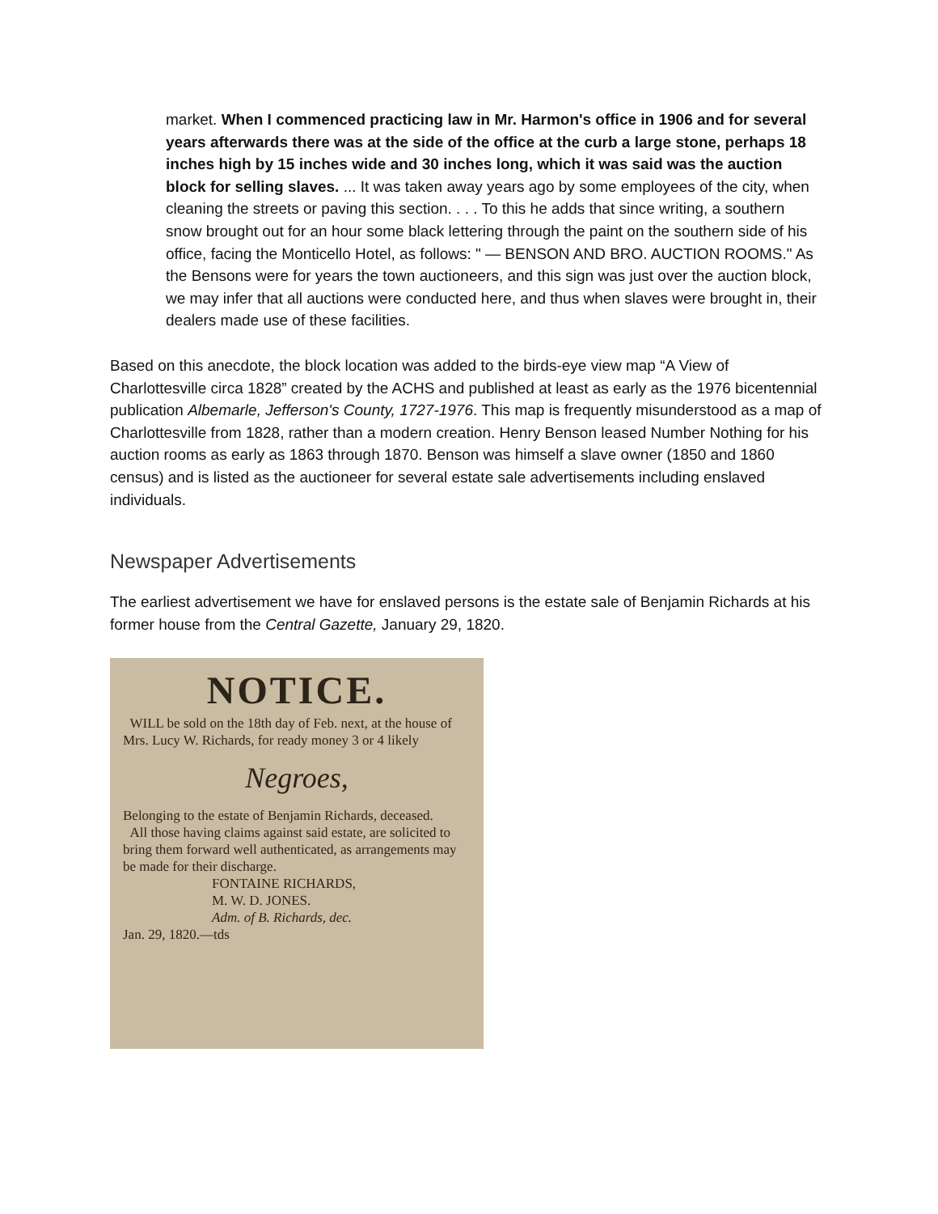market. When I commenced practicing law in Mr. Harmon's office in 1906 and for several years afterwards there was at the side of the office at the curb a large stone, perhaps 18 inches high by 15 inches wide and 30 inches long, which it was said was the auction block for selling slaves. ... It was taken away years ago by some employees of the city, when cleaning the streets or paving this section. . . . To this he adds that since writing, a southern snow brought out for an hour some black lettering through the paint on the southern side of his office, facing the Monticello Hotel, as follows: " — BENSON AND BRO. AUCTION ROOMS." As the Bensons were for years the town auctioneers, and this sign was just over the auction block, we may infer that all auctions were conducted here, and thus when slaves were brought in, their dealers made use of these facilities.
Based on this anecdote, the block location was added to the birds-eye view map “A View of Charlottesville circa 1828” created by the ACHS and published at least as early as the 1976 bicentennial publication Albemarle, Jefferson's County, 1727-1976. This map is frequently misunderstood as a map of Charlottesville from 1828, rather than a modern creation. Henry Benson leased Number Nothing for his auction rooms as early as 1863 through 1870. Benson was himself a slave owner (1850 and 1860 census) and is listed as the auctioneer for several estate sale advertisements including enslaved individuals.
Newspaper Advertisements
The earliest advertisement we have for enslaved persons is the estate sale of Benjamin Richards at his former house from the Central Gazette, January 29, 1820.
NOTICE.
WILL be sold on the 18th day of Feb. next, at the house of Mrs. Lucy W. Richards, for ready money 3 or 4 likely
Negroes,
Belonging to the estate of Benjamin Richards, deceased.
All those having claims against said estate, are solicited to bring them forward well authenticated, as arrangements may be made for their discharge.
FONTAINE RICHARDS,
M. W. D. JONES.
Adm. of B. Richards, dec.
Jan. 29, 1820.—tds